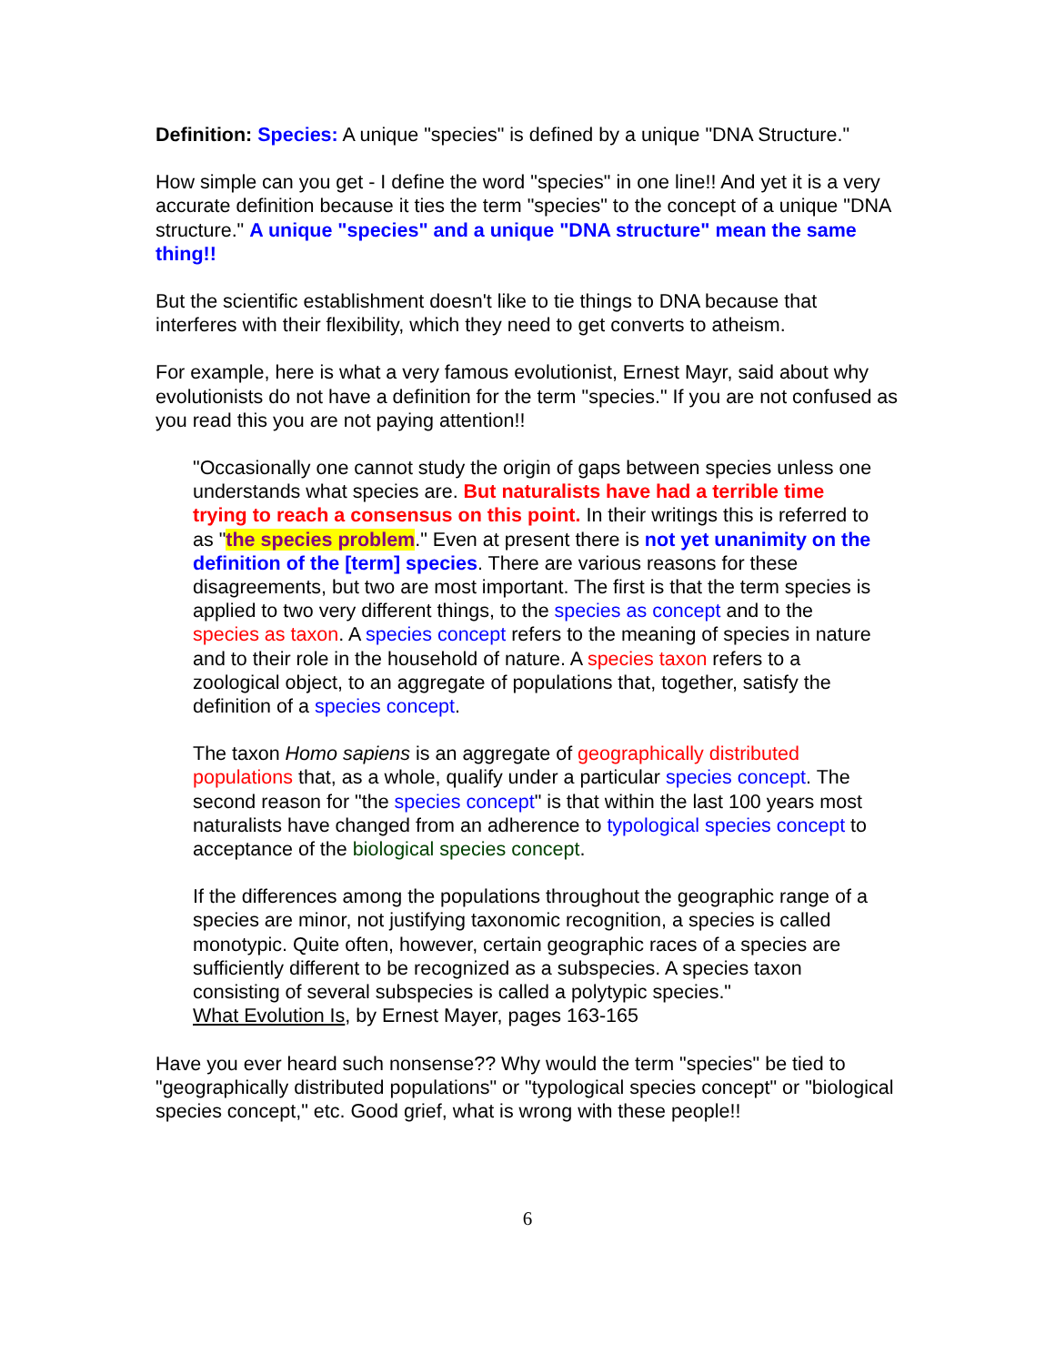Definition: Species: A unique "species" is defined by a unique "DNA Structure."
How simple can you get - I define the word "species" in one line!! And yet it is a very accurate definition because it ties the term "species" to the concept of a unique "DNA structure." A unique "species" and a unique "DNA structure" mean the same thing!!
But the scientific establishment doesn't like to tie things to DNA because that interferes with their flexibility, which they need to get converts to atheism.
For example, here is what a very famous evolutionist, Ernest Mayr, said about why evolutionists do not have a definition for the term "species." If you are not confused as you read this you are not paying attention!!
"Occasionally one cannot study the origin of gaps between species unless one understands what species are. But naturalists have had a terrible time trying to reach a consensus on this point. In their writings this is referred to as "the species problem." Even at present there is not yet unanimity on the definition of the [term] species. There are various reasons for these disagreements, but two are most important. The first is that the term species is applied to two very different things, to the species as concept and to the species as taxon. A species concept refers to the meaning of species in nature and to their role in the household of nature. A species taxon refers to a zoological object, to an aggregate of populations that, together, satisfy the definition of a species concept.
The taxon Homo sapiens is an aggregate of geographically distributed populations that, as a whole, qualify under a particular species concept. The second reason for "the species concept" is that within the last 100 years most naturalists have changed from an adherence to typological species concept to acceptance of the biological species concept.
If the differences among the populations throughout the geographic range of a species are minor, not justifying taxonomic recognition, a species is called monotypic. Quite often, however, certain geographic races of a species are sufficiently different to be recognized as a subspecies. A species taxon consisting of several subspecies is called a polytypic species."
What Evolution Is, by Ernest Mayer, pages 163-165
Have you ever heard such nonsense?? Why would the term "species" be tied to "geographically distributed populations" or "typological species concept" or "biological species concept," etc. Good grief, what is wrong with these people!!
6